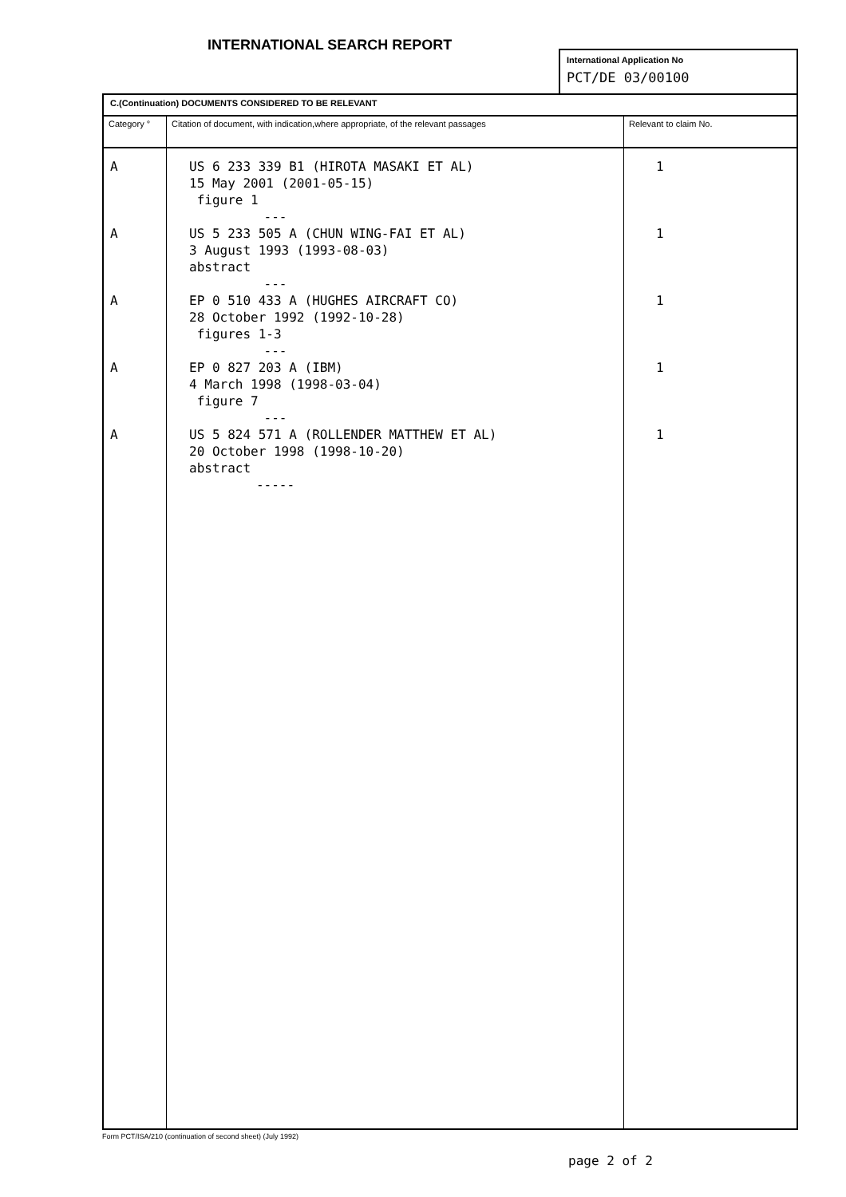INTERNATIONAL SEARCH REPORT
International Application No
PCT/DE 03/00100
| C.(Continuation) DOCUMENTS CONSIDERED TO BE RELEVANT | | |
| --- | --- | --- |
| Category ° | Citation of document, with indication,where appropriate, of the relevant passages | Relevant to claim No. |
| A A A A A | US 6 233 339 B1 (HIROTA MASAKI ET AL) 15 May 2001 (2001-05-15) figure 1 --- US 5 233 505 A (CHUN WING-FAI ET AL) 3 August 1993 (1993-08-03) abstract --- EP 0 510 433 A (HUGHES AIRCRAFT CO) 28 October 1992 (1992-10-28) figures 1-3 --- EP 0 827 203 A (IBM) 4 March 1998 (1998-03-04) figure 7 --- US 5 824 571 A (ROLLENDER MATTHEW ET AL) 20 October 1998 (1998-10-20) abstract ----- | 1 1 1 1 1 |
Form PCT/ISA/210 (continuation of second sheet) (July 1992)
page 2 of 2